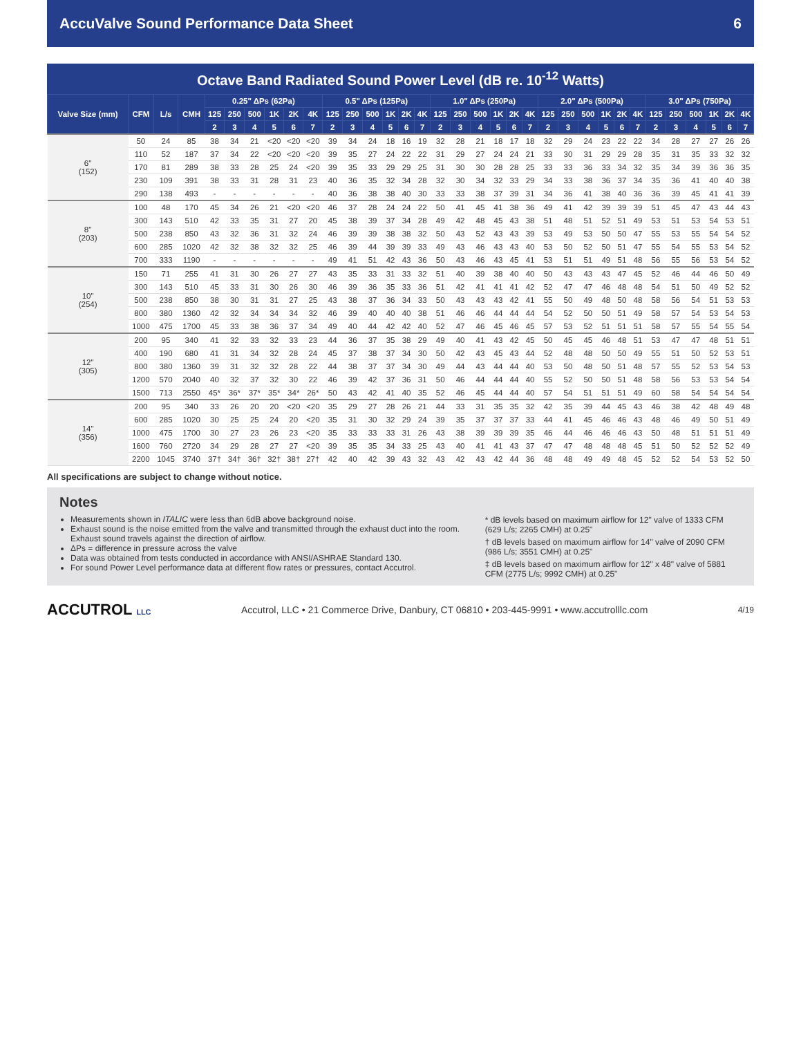AccuValve Sound Performance Data Sheet 6
Octave Band Radiated Sound Power Level (dB re. 10<sup>-12</sup> Watts)
| Valve Size (mm) | CFM | L/s | CMH | 0.25" ΔPs (62Pa) | | | | | | 0.5" ΔPs (125Pa) | | | | | | 1.0" ΔPs (250Pa) | | | | | | 2.0" ΔPs (500Pa) | | | | | | 3.0" ΔPs (750Pa) | | | | | |
| --- | --- | --- | --- | --- | --- | --- | --- | --- | --- | --- | --- | --- | --- | --- | --- | --- | --- | --- | --- | --- | --- | --- | --- | --- | --- | --- | --- | --- | --- | --- | --- | --- | --- |
| | | | | 125 | 250 | 500 | 1K | 2K | 4K | 125 | 250 | 500 | 1K | 2K | 4K | 125 | 250 | 500 | 1K | 2K | 4K | 125 | 250 | 500 | 1K | 2K | 4K | 125 | 250 | 500 | 1K | 2K | 4K |
| | | | | 2 | 3 | 4 | 5 | 6 | 7 | 2 | 3 | 4 | 5 | 6 | 7 | 2 | 3 | 4 | 5 | 6 | 7 | 2 | 3 | 4 | 5 | 6 | 7 | 2 | 3 | 4 | 5 | 6 | 7 |
| 6" (152) | 50 | 24 | 85 | 38 | 34 | 21 | <20 | <20 | <20 | 39 | 34 | 24 | 18 | 16 | 19 | 32 | 28 | 21 | 18 | 17 | 18 | 32 | 29 | 24 | 23 | 22 | 22 | 34 | 28 | 27 | 27 | 26 | 26 |
| | 110 | 52 | 187 | 37 | 34 | 22 | <20 | <20 | <20 | 39 | 35 | 27 | 24 | 22 | 22 | 31 | 29 | 27 | 24 | 24 | 21 | 33 | 30 | 31 | 29 | 29 | 28 | 35 | 31 | 35 | 33 | 32 | 32 |
| | 170 | 81 | 289 | 38 | 33 | 28 | 25 | 24 | <20 | 39 | 35 | 33 | 29 | 29 | 25 | 31 | 30 | 30 | 28 | 28 | 25 | 33 | 33 | 36 | 33 | 34 | 32 | 35 | 34 | 39 | 36 | 36 | 35 |
| | 230 | 109 | 391 | 38 | 33 | 31 | 28 | 31 | 23 | 40 | 36 | 35 | 32 | 34 | 28 | 32 | 30 | 34 | 32 | 33 | 29 | 34 | 33 | 38 | 36 | 37 | 34 | 35 | 36 | 41 | 40 | 40 | 38 |
| | 290 | 138 | 493 | - | - | - | - | - | - | 40 | 36 | 38 | 38 | 40 | 30 | 33 | 33 | 38 | 37 | 39 | 31 | 34 | 36 | 41 | 38 | 40 | 36 | 36 | 39 | 45 | 41 | 41 | 39 |
| 8" (203) | 100 | 48 | 170 | 45 | 34 | 26 | 21 | <20 | <20 | 46 | 37 | 28 | 24 | 24 | 22 | 50 | 41 | 45 | 41 | 38 | 36 | 49 | 41 | 42 | 39 | 39 | 39 | 51 | 45 | 47 | 43 | 44 | 43 |
| | 300 | 143 | 510 | 42 | 33 | 35 | 31 | 27 | 20 | 45 | 38 | 39 | 37 | 34 | 28 | 49 | 42 | 48 | 45 | 43 | 38 | 51 | 48 | 51 | 52 | 51 | 49 | 53 | 51 | 53 | 54 | 53 | 51 |
| | 500 | 238 | 850 | 43 | 32 | 36 | 31 | 32 | 24 | 46 | 39 | 39 | 38 | 38 | 32 | 50 | 43 | 52 | 43 | 43 | 39 | 53 | 49 | 53 | 50 | 50 | 47 | 55 | 53 | 55 | 54 | 54 | 52 |
| | 600 | 285 | 1020 | 42 | 32 | 38 | 32 | 32 | 25 | 46 | 39 | 44 | 39 | 39 | 33 | 49 | 43 | 46 | 43 | 43 | 40 | 53 | 50 | 52 | 50 | 51 | 47 | 55 | 54 | 55 | 53 | 54 | 52 |
| | 700 | 333 | 1190 | - | - | - | - | - | - | 49 | 41 | 51 | 42 | 43 | 36 | 50 | 43 | 46 | 43 | 45 | 41 | 53 | 51 | 51 | 49 | 51 | 48 | 56 | 55 | 56 | 53 | 54 | 52 |
| 10" (254) | 150 | 71 | 255 | 41 | 31 | 30 | 26 | 27 | 27 | 43 | 35 | 33 | 31 | 33 | 32 | 51 | 40 | 39 | 38 | 40 | 40 | 50 | 43 | 43 | 43 | 47 | 45 | 52 | 46 | 44 | 46 | 50 | 49 |
| | 300 | 143 | 510 | 45 | 33 | 31 | 30 | 26 | 30 | 46 | 39 | 36 | 35 | 33 | 36 | 51 | 42 | 41 | 41 | 41 | 42 | 52 | 47 | 47 | 46 | 48 | 48 | 54 | 51 | 50 | 49 | 52 | 52 |
| | 500 | 238 | 850 | 38 | 30 | 31 | 31 | 27 | 25 | 43 | 38 | 37 | 36 | 34 | 33 | 50 | 43 | 43 | 43 | 42 | 41 | 55 | 50 | 49 | 48 | 50 | 48 | 58 | 56 | 54 | 51 | 53 | 53 |
| | 800 | 380 | 1360 | 42 | 32 | 34 | 34 | 34 | 32 | 46 | 39 | 40 | 40 | 40 | 38 | 51 | 46 | 46 | 44 | 44 | 44 | 54 | 52 | 50 | 50 | 51 | 49 | 58 | 57 | 54 | 53 | 54 | 53 |
| | 1000 | 475 | 1700 | 45 | 33 | 38 | 36 | 37 | 34 | 49 | 40 | 44 | 42 | 42 | 40 | 52 | 47 | 46 | 45 | 46 | 45 | 57 | 53 | 52 | 51 | 51 | 51 | 58 | 57 | 55 | 54 | 55 | 54 |
| 12" (305) | 200 | 95 | 340 | 41 | 32 | 33 | 32 | 33 | 23 | 44 | 36 | 37 | 35 | 38 | 29 | 49 | 40 | 41 | 43 | 42 | 45 | 50 | 45 | 45 | 46 | 48 | 51 | 53 | 47 | 47 | 48 | 51 | 51 |
| | 400 | 190 | 680 | 41 | 31 | 34 | 32 | 28 | 24 | 45 | 37 | 38 | 37 | 34 | 30 | 50 | 42 | 43 | 45 | 43 | 44 | 52 | 48 | 48 | 50 | 50 | 49 | 55 | 51 | 50 | 52 | 53 | 51 |
| | 800 | 380 | 1360 | 39 | 31 | 32 | 32 | 28 | 22 | 44 | 38 | 37 | 37 | 34 | 30 | 49 | 44 | 43 | 44 | 44 | 40 | 53 | 50 | 48 | 50 | 51 | 48 | 57 | 55 | 52 | 53 | 54 | 53 |
| | 1200 | 570 | 2040 | 40 | 32 | 37 | 32 | 30 | 22 | 46 | 39 | 42 | 37 | 36 | 31 | 50 | 46 | 44 | 44 | 44 | 40 | 55 | 52 | 50 | 50 | 51 | 48 | 58 | 56 | 53 | 53 | 54 | 54 |
| | 1500 | 713 | 2550 | 45* | 36* | 37* | 35* | 34* | 26* | 50 | 43 | 42 | 41 | 40 | 35 | 52 | 46 | 45 | 44 | 44 | 40 | 57 | 54 | 51 | 51 | 51 | 49 | 60 | 58 | 54 | 54 | 54 | 54 |
| 14" (356) | 200 | 95 | 340 | 33 | 26 | 20 | 20 | <20 | <20 | 35 | 29 | 27 | 28 | 26 | 21 | 44 | 33 | 31 | 35 | 35 | 32 | 42 | 35 | 39 | 44 | 45 | 43 | 46 | 38 | 42 | 48 | 49 | 48 |
| | 600 | 285 | 1020 | 30 | 25 | 25 | 24 | 20 | <20 | 35 | 31 | 30 | 32 | 29 | 24 | 39 | 35 | 37 | 37 | 37 | 33 | 44 | 41 | 45 | 46 | 46 | 43 | 48 | 46 | 49 | 50 | 51 | 49 |
| | 1000 | 475 | 1700 | 30 | 27 | 23 | 26 | 23 | <20 | 35 | 33 | 33 | 33 | 31 | 26 | 43 | 38 | 39 | 39 | 39 | 35 | 46 | 44 | 46 | 46 | 46 | 43 | 50 | 48 | 51 | 51 | 51 | 49 |
| | 1600 | 760 | 2720 | 34 | 29 | 28 | 27 | 27 | <20 | 39 | 35 | 35 | 34 | 33 | 25 | 43 | 40 | 41 | 41 | 43 | 37 | 47 | 47 | 48 | 48 | 48 | 45 | 51 | 50 | 52 | 52 | 52 | 49 |
| | 2200 | 1045 | 3740 | 37† | 34† | 36† | 32† | 38† | 27† | 42 | 40 | 42 | 39 | 43 | 32 | 43 | 42 | 43 | 42 | 44 | 36 | 48 | 48 | 49 | 49 | 48 | 45 | 52 | 52 | 54 | 53 | 52 | 50 |
All specifications are subject to change without notice.
Notes
Measurements shown in ITALIC were less than 6dB above background noise.
Exhaust sound is the noise emitted from the valve and transmitted through the exhaust duct into the room. Exhaust sound travels against the direction of airflow.
ΔPs = difference in pressure across the valve
Data was obtained from tests conducted in accordance with ANSI/ASHRAE Standard 130.
For sound Power Level performance data at different flow rates or pressures, contact Accutrol.
* dB levels based on maximum airflow for 12" valve of 1333 CFM (629 L/s; 2265 CMH) at 0.25"
† dB levels based on maximum airflow for 14" valve of 2090 CFM (986 L/s; 3551 CMH) at 0.25"
‡ dB levels based on maximum airflow for 12" x 48" valve of 5881 CFM (2775 L/s; 9992 CMH) at 0.25"
ACCUTROL LLC Accutrol, LLC • 21 Commerce Drive, Danbury, CT 06810 • 203-445-9991 • www.accutrolllc.com 4/19